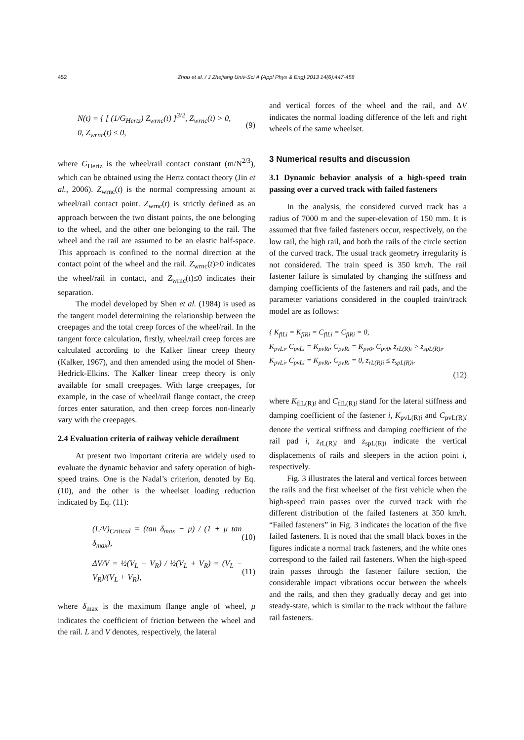452 Zhou et al. / J Zhejiang Univ-Sci A (Appl Phys & Eng) 2013 14(6):447-458
N(t) = { [ (1/G<sub>Hertz</sub>) Z<sub>wrnc</sub>(t) ]<sup>3/2</sup>, Z<sub>wrnc</sub>(t) > 0,
0, Z<sub>wrnc</sub>(t) ≤ 0, (9)
where G<sub>Hertz</sub> is the wheel/rail contact constant (m/N<sup>2/3</sup>), which can be obtained using the Hertz contact theory (Jin et al., 2006). Z<sub>wrnc</sub>(t) is the normal compressing amount at wheel/rail contact point. Z<sub>wrnc</sub>(t) is strictly defined as an approach between the two distant points, the one belonging to the wheel, and the other one belonging to the rail. The wheel and the rail are assumed to be an elastic half-space. This approach is confined to the normal direction at the contact point of the wheel and the rail. Z<sub>wrnc</sub>(t)>0 indicates the wheel/rail in contact, and Z<sub>wrnc</sub>(t)≤0 indicates their separation.
The model developed by Shen et al. (1984) is used as the tangent model determining the relationship between the creepages and the total creep forces of the wheel/rail. In the tangent force calculation, firstly, wheel/rail creep forces are calculated according to the Kalker linear creep theory (Kalker, 1967), and then amended using the model of Shen-Hedrick-Elkins. The Kalker linear creep theory is only available for small creepages. With large creepages, for example, in the case of wheel/rail flange contact, the creep forces enter saturation, and then creep forces non-linearly vary with the creepages.
2.4 Evaluation criteria of railway vehicle derailment
At present two important criteria are widely used to evaluate the dynamic behavior and safety operation of high-speed trains. One is the Nadal’s criterion, denoted by Eq. (10), and the other is the wheelset loading reduction indicated by Eq. (11):
(L/V)<sub>Critical</sub> = (tan δ<sub>max</sub> − μ) / (1 + μ tan δ<sub>max</sub>), (10)
ΔV/V = ½(V<sub>L</sub> − V<sub>R</sub>) / ½(V<sub>L</sub> + V<sub>R</sub>) = (V<sub>L</sub> − V<sub>R</sub>)/(V<sub>L</sub> + V<sub>R</sub>), (11)
where δ<sub>max</sub> is the maximum flange angle of wheel, μ indicates the coefficient of friction between the wheel and the rail. L and V denotes, respectively, the lateral
and vertical forces of the wheel and the rail, and ΔV indicates the normal loading difference of the left and right wheels of the same wheelset.
3 Numerical results and discussion
3.1 Dynamic behavior analysis of a high-speed train passing over a curved track with failed fasteners
In the analysis, the considered curved track has a radius of 7000 m and the super-elevation of 150 mm. It is assumed that five failed fasteners occur, respectively, on the low rail, the high rail, and both the rails of the circle section of the curved track. The usual track geometry irregularity is not considered. The train speed is 350 km/h. The rail fastener failure is simulated by changing the stiffness and damping coefficients of the fasteners and rail pads, and the parameter variations considered in the coupled train/track model are as follows:
{ K<sub>flLi</sub> = K<sub>flRi</sub> = C<sub>flLi</sub> = C<sub>flRi</sub> = 0,
K<sub>pvLi</sub>, C<sub>pvLi</sub> = K<sub>pvRi</sub>, C<sub>pvRi</sub> = K<sub>pv0</sub>, C<sub>pv0</sub>, z<sub>rL(R)i</sub> > z<sub>spL(R)i</sub>,
K<sub>pvLi</sub>, C<sub>pvLi</sub> = K<sub>pvRi</sub>, C<sub>pvRi</sub> = 0, z<sub>rL(R)i</sub> ≤ z<sub>spL(R)i</sub>,
(12)
where K<sub>flL(R)i</sub> and C<sub>flL(R)i</sub> stand for the lateral stiffness and damping coefficient of the fastener i, K<sub>pvL(R)i</sub> and C<sub>pvL(R)i</sub> denote the vertical stiffness and damping coefficient of the rail pad i, z<sub>rL(R)i</sub> and z<sub>spL(R)i</sub> indicate the vertical displacements of rails and sleepers in the action point i, respectively.
Fig. 3 illustrates the lateral and vertical forces between the rails and the first wheelset of the first vehicle when the high-speed train passes over the curved track with the different distribution of the failed fasteners at 350 km/h. “Failed fasteners” in Fig. 3 indicates the location of the five failed fasteners. It is noted that the small black boxes in the figures indicate a normal track fasteners, and the white ones correspond to the failed rail fasteners. When the high-speed train passes through the fastener failure section, the considerable impact vibrations occur between the wheels and the rails, and then they gradually decay and get into steady-state, which is similar to the track without the failure rail fasteners.